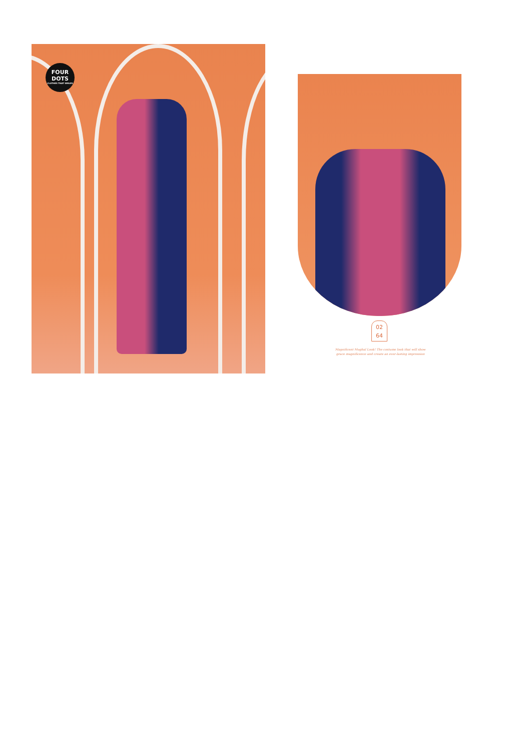FOUR
DOTS
CLOTHES THAT SMILES
02
64
Magnificent Mughal Look! The costume look that will show
grace magnificence and create an ever-lasting impression